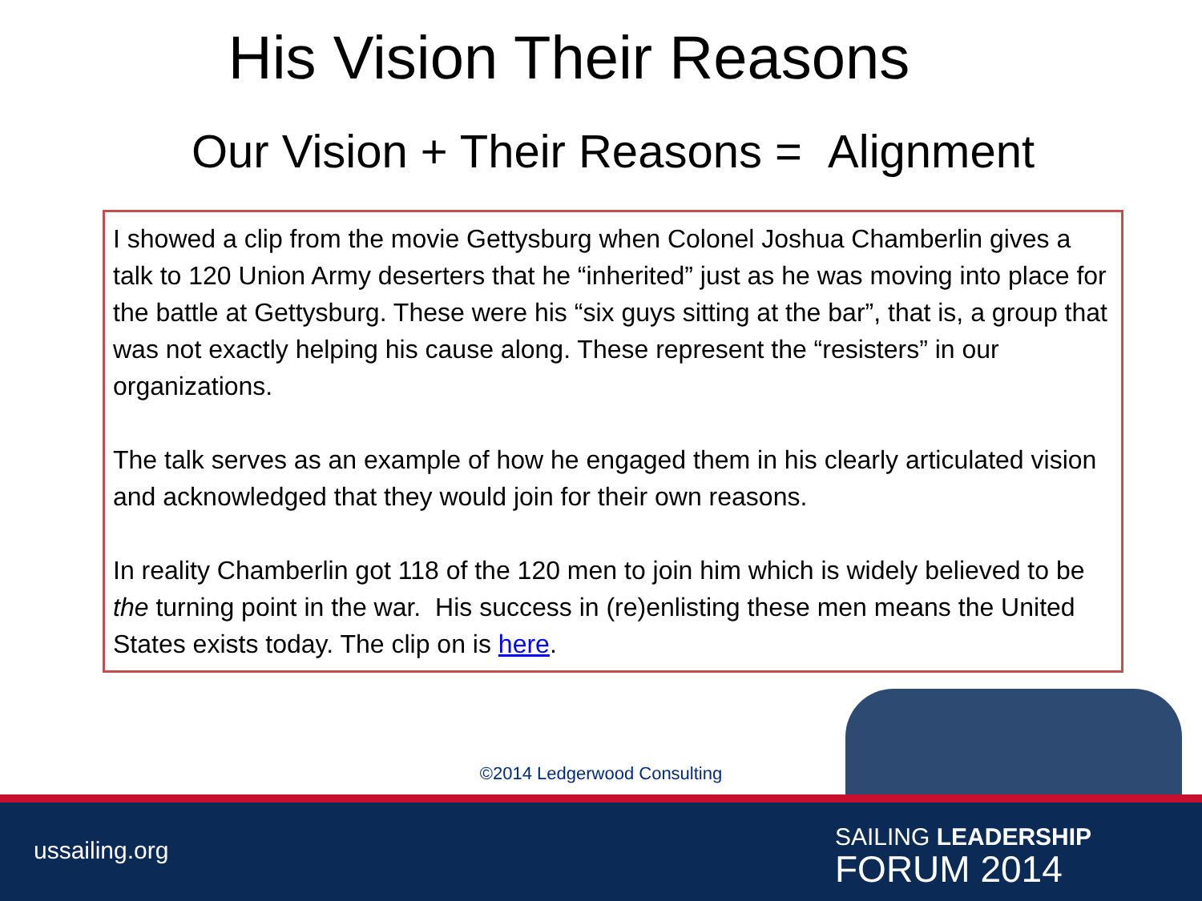His Vision Their Reasons
Our Vision + Their Reasons = Alignment
I showed a clip from the movie Gettysburg when Colonel Joshua Chamberlin gives a talk to 120 Union Army deserters that he “inherited” just as he was moving into place for the battle at Gettysburg. These were his “six guys sitting at the bar”, that is, a group that was not exactly helping his cause along. These represent the “resisters” in our organizations.
The talk serves as an example of how he engaged them in his clearly articulated vision and acknowledged that they would join for their own reasons.
In reality Chamberlin got 118 of the 120 men to join him which is widely believed to be the turning point in the war. His success in (re)enlisting these men means the United States exists today. The clip on is here.
©2014 Ledgerwood Consulting
ussailing.org
SAILING LEADERSHIP
FORUM 2014